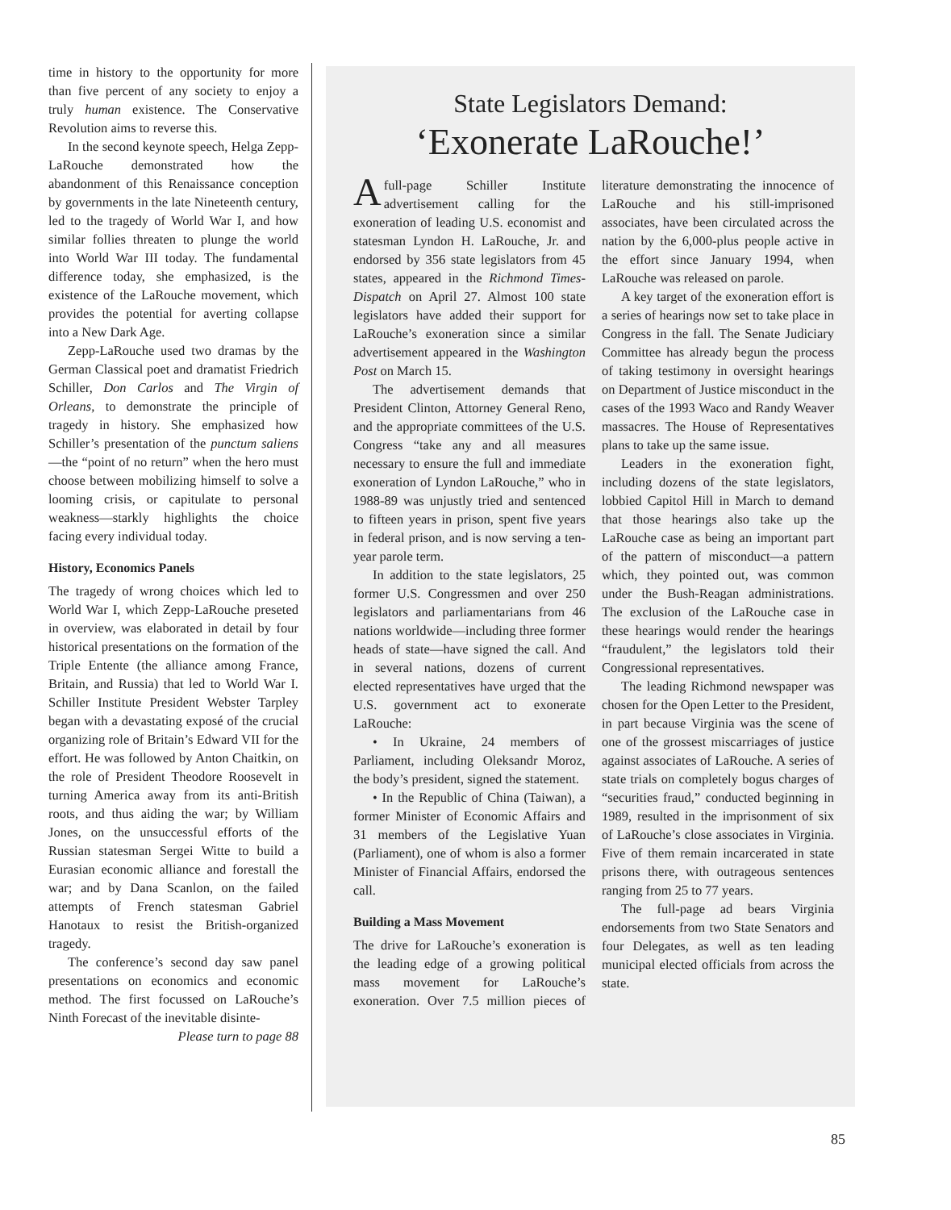time in history to the opportunity for more than five percent of any society to enjoy a truly human existence. The Conservative Revolution aims to reverse this.
In the second keynote speech, Helga Zepp-LaRouche demonstrated how the abandonment of this Renaissance conception by governments in the late Nineteenth century, led to the tragedy of World War I, and how similar follies threaten to plunge the world into World War III today. The fundamental difference today, she emphasized, is the existence of the LaRouche movement, which provides the potential for averting collapse into a New Dark Age.
Zepp-LaRouche used two dramas by the German Classical poet and dramatist Friedrich Schiller, Don Carlos and The Virgin of Orleans, to demonstrate the principle of tragedy in history. She emphasized how Schiller’s presentation of the punctum saliens—the “point of no return” when the hero must choose between mobilizing himself to solve a looming crisis, or capitulate to personal weakness—starkly highlights the choice facing every individual today.
History, Economics Panels
The tragedy of wrong choices which led to World War I, which Zepp-LaRouche preseted in overview, was elaborated in detail by four historical presentations on the formation of the Triple Entente (the alliance among France, Britain, and Russia) that led to World War I. Schiller Institute President Webster Tarpley began with a devastating exposé of the crucial organizing role of Britain’s Edward VII for the effort. He was followed by Anton Chaitkin, on the role of President Theodore Roosevelt in turning America away from its anti-British roots, and thus aiding the war; by William Jones, on the unsuccessful efforts of the Russian statesman Sergei Witte to build a Eurasian economic alliance and forestall the war; and by Dana Scanlon, on the failed attempts of French statesman Gabriel Hanotaux to resist the British-organized tragedy.
The conference’s second day saw panel presentations on economics and economic method. The first focussed on LaRouche’s Ninth Forecast of the inevitable disinte-
Please turn to page 88
State Legislators Demand:
‘Exonerate LaRouche!’
Afull-page Schiller Institute advertisement calling for the exoneration of leading U.S. economist and statesman Lyndon H. LaRouche, Jr. and endorsed by 356 state legislators from 45 states, appeared in the Richmond Times-Dispatch on April 27. Almost 100 state legislators have added their support for LaRouche’s exoneration since a similar advertisement appeared in the Washington Post on March 15.
The advertisement demands that President Clinton, Attorney General Reno, and the appropriate committees of the U.S. Congress “take any and all measures necessary to ensure the full and immediate exoneration of Lyndon LaRouche,” who in 1988-89 was unjustly tried and sentenced to fifteen years in prison, spent five years in federal prison, and is now serving a ten-year parole term.
In addition to the state legislators, 25 former U.S. Congressmen and over 250 legislators and parliamentarians from 46 nations worldwide—including three former heads of state—have signed the call. And in several nations, dozens of current elected representatives have urged that the U.S. government act to exonerate LaRouche:
• In Ukraine, 24 members of Parliament, including Oleksandr Moroz, the body’s president, signed the statement.
• In the Republic of China (Taiwan), a former Minister of Economic Affairs and 31 members of the Legislative Yuan (Parliament), one of whom is also a former Minister of Financial Affairs, endorsed the call.
Building a Mass Movement
The drive for LaRouche’s exoneration is the leading edge of a growing political mass movement for LaRouche’s exoneration. Over 7.5 million pieces of literature demonstrating the innocence of LaRouche and his still-imprisoned associates, have been circulated across the nation by the 6,000-plus people active in the effort since January 1994, when LaRouche was released on parole.
A key target of the exoneration effort is a series of hearings now set to take place in Congress in the fall. The Senate Judiciary Committee has already begun the process of taking testimony in oversight hearings on Department of Justice misconduct in the cases of the 1993 Waco and Randy Weaver massacres. The House of Representatives plans to take up the same issue.
Leaders in the exoneration fight, including dozens of the state legislators, lobbied Capitol Hill in March to demand that those hearings also take up the LaRouche case as being an important part of the pattern of misconduct—a pattern which, they pointed out, was common under the Bush-Reagan administrations. The exclusion of the LaRouche case in these hearings would render the hearings “fraudulent,” the legislators told their Congressional representatives.
The leading Richmond newspaper was chosen for the Open Letter to the President, in part because Virginia was the scene of one of the grossest miscarriages of justice against associates of LaRouche. A series of state trials on completely bogus charges of “securities fraud,” conducted beginning in 1989, resulted in the imprisonment of six of LaRouche’s close associates in Virginia. Five of them remain incarcerated in state prisons there, with outrageous sentences ranging from 25 to 77 years.
The full-page ad bears Virginia endorsements from two State Senators and four Delegates, as well as ten leading municipal elected officials from across the state.
85